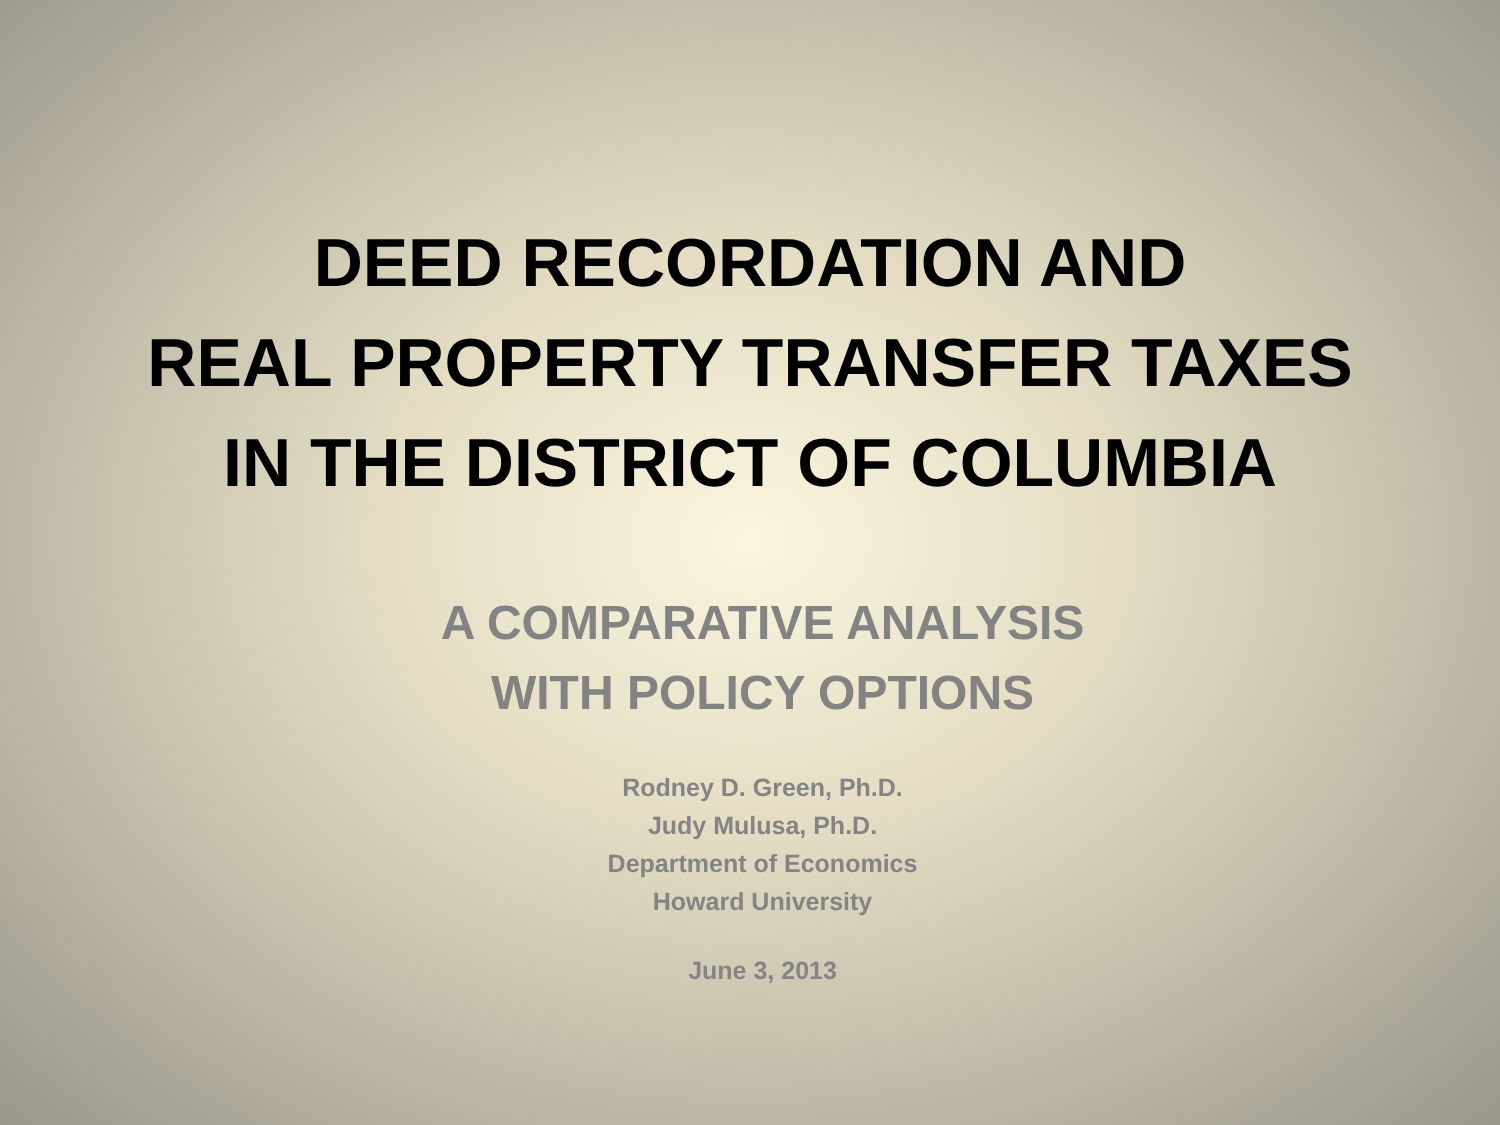DEED RECORDATION AND
REAL PROPERTY TRANSFER TAXES
IN THE DISTRICT OF COLUMBIA
A COMPARATIVE ANALYSIS
WITH POLICY OPTIONS
Rodney D. Green, Ph.D.
Judy Mulusa, Ph.D.
Department of Economics
Howard University
June 3, 2013